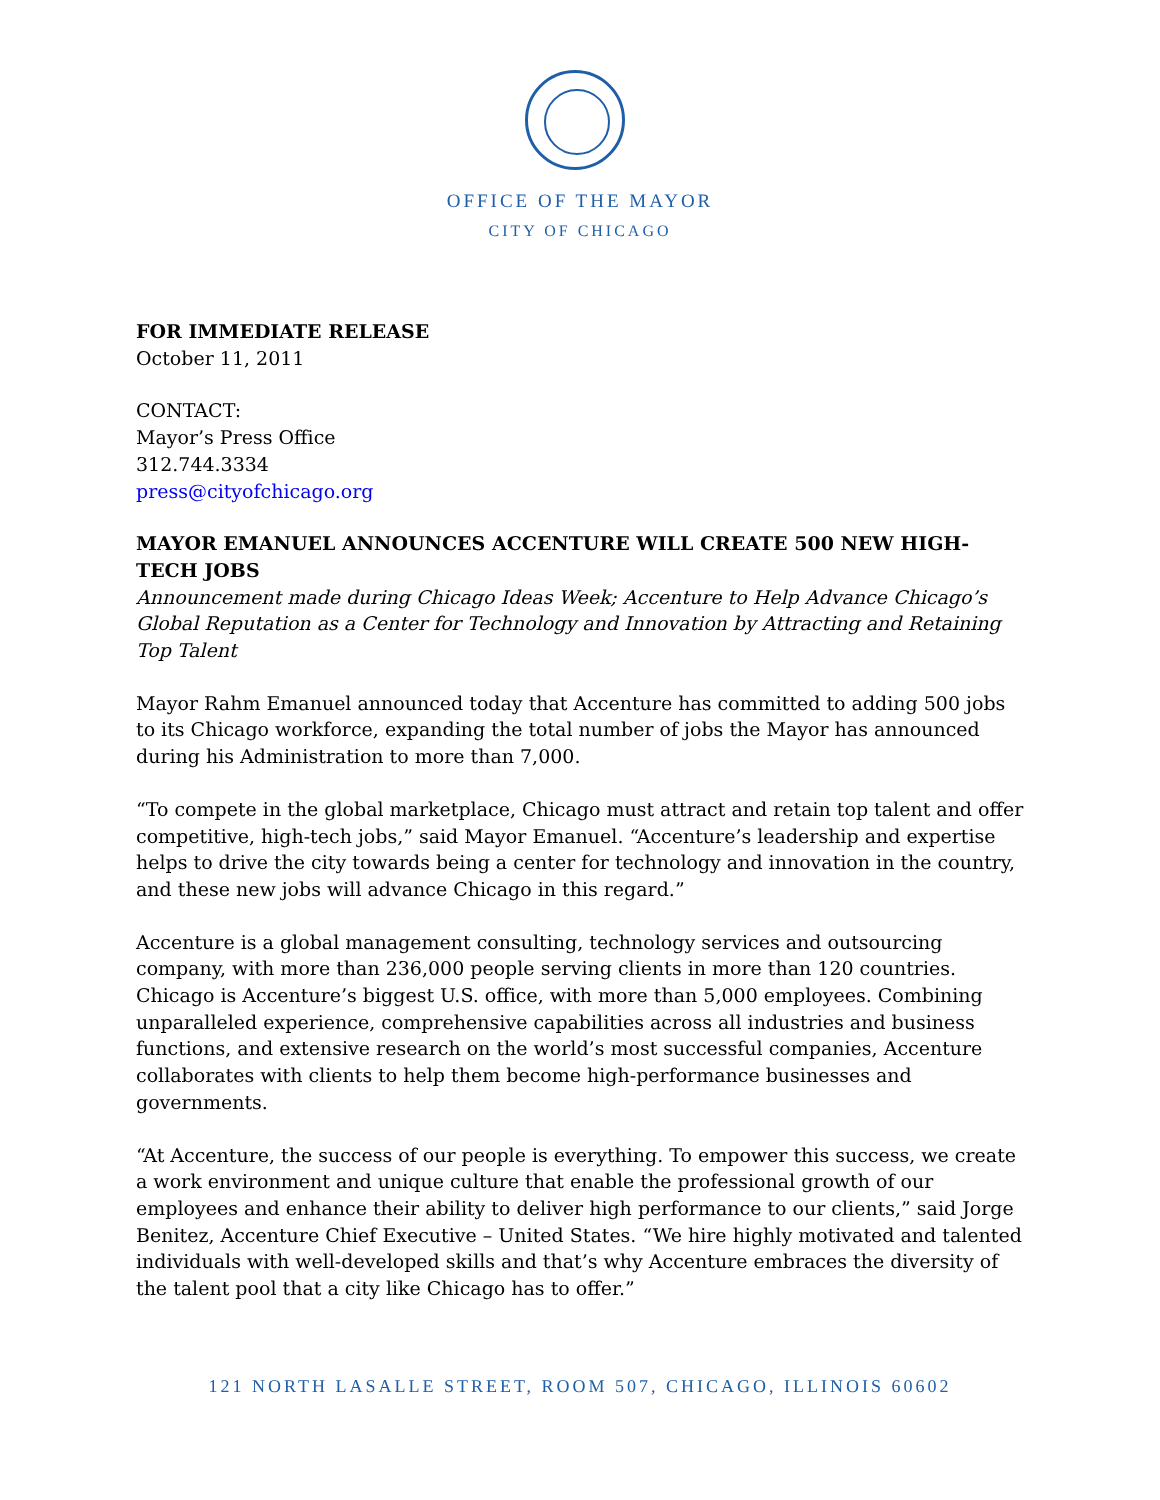OFFICE OF THE MAYOR
CITY OF CHICAGO
FOR IMMEDIATE RELEASE
October 11, 2011
CONTACT:
Mayor’s Press Office
312.744.3334
press@cityofchicago.org
MAYOR EMANUEL ANNOUNCES ACCENTURE WILL CREATE 500 NEW HIGH-TECH JOBS
Announcement made during Chicago Ideas Week; Accenture to Help Advance Chicago’s Global Reputation as a Center for Technology and Innovation by Attracting and Retaining Top Talent
Mayor Rahm Emanuel announced today that Accenture has committed to adding 500 jobs to its Chicago workforce, expanding the total number of jobs the Mayor has announced during his Administration to more than 7,000.
“To compete in the global marketplace, Chicago must attract and retain top talent and offer competitive, high-tech jobs,” said Mayor Emanuel. “Accenture’s leadership and expertise helps to drive the city towards being a center for technology and innovation in the country, and these new jobs will advance Chicago in this regard.”
Accenture is a global management consulting, technology services and outsourcing company, with more than 236,000 people serving clients in more than 120 countries. Chicago is Accenture’s biggest U.S. office, with more than 5,000 employees. Combining unparalleled experience, comprehensive capabilities across all industries and business functions, and extensive research on the world’s most successful companies, Accenture collaborates with clients to help them become high-performance businesses and governments.
“At Accenture, the success of our people is everything. To empower this success, we create a work environment and unique culture that enable the professional growth of our employees and enhance their ability to deliver high performance to our clients,” said Jorge Benitez, Accenture Chief Executive – United States. “We hire highly motivated and talented individuals with well-developed skills and that’s why Accenture embraces the diversity of the talent pool that a city like Chicago has to offer.”
121 NORTH LASALLE STREET, ROOM 507, CHICAGO, ILLINOIS 60602